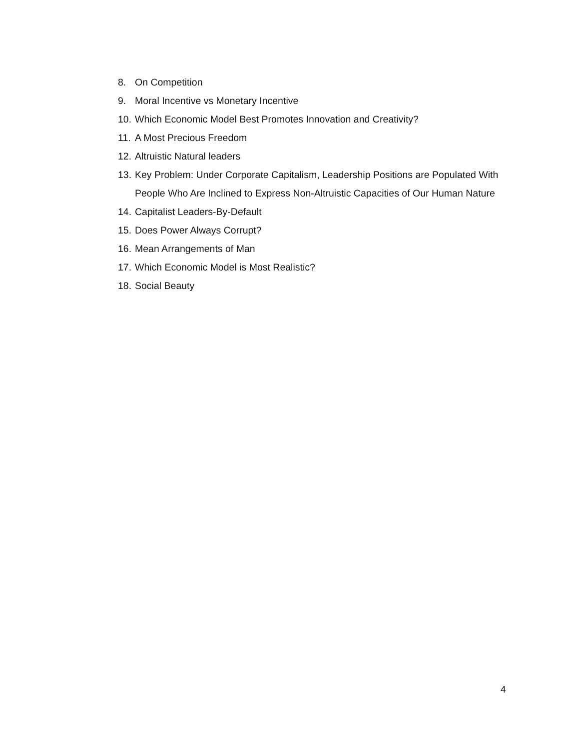8. On Competition
9. Moral Incentive vs Monetary Incentive
10. Which Economic Model Best Promotes Innovation and Creativity?
11. A Most Precious Freedom
12. Altruistic Natural leaders
13. Key Problem: Under Corporate Capitalism, Leadership Positions are Populated With People Who Are Inclined to Express Non-Altruistic Capacities of Our Human Nature
14. Capitalist Leaders-By-Default
15. Does Power Always Corrupt?
16. Mean Arrangements of Man
17. Which Economic Model is Most Realistic?
18. Social Beauty
4